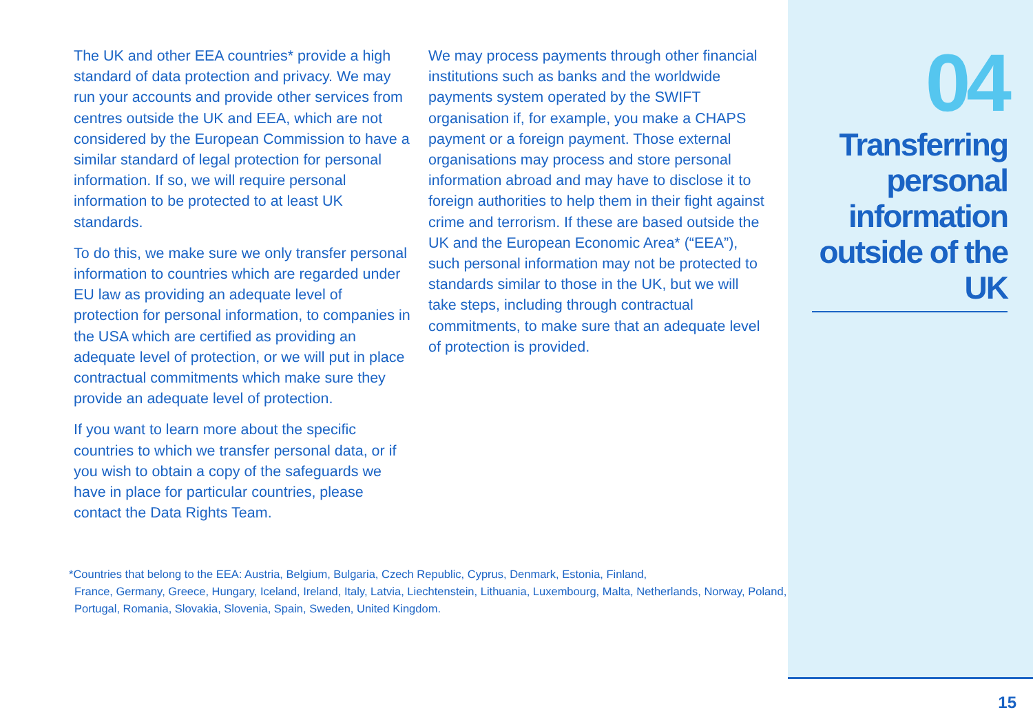The UK and other EEA countries* provide a high standard of data protection and privacy. We may run your accounts and provide other services from centres outside the UK and EEA, which are not considered by the European Commission to have a similar standard of legal protection for personal information. If so, we will require personal information to be protected to at least UK standards.
To do this, we make sure we only transfer personal information to countries which are regarded under EU law as providing an adequate level of protection for personal information, to companies in the USA which are certified as providing an adequate level of protection, or we will put in place contractual commitments which make sure they provide an adequate level of protection.
If you want to learn more about the specific countries to which we transfer personal data, or if you wish to obtain a copy of the safeguards we have in place for particular countries, please contact the Data Rights Team.
We may process payments through other financial institutions such as banks and the worldwide payments system operated by the SWIFT organisation if, for example, you make a CHAPS payment or a foreign payment. Those external organisations may process and store personal information abroad and may have to disclose it to foreign authorities to help them in their fight against crime and terrorism. If these are based outside the UK and the European Economic Area* (“EEA”), such personal information may not be protected to standards similar to those in the UK, but we will take steps, including through contractual commitments, to make sure that an adequate level of protection is provided.
*Countries that belong to the EEA: Austria, Belgium, Bulgaria, Czech Republic, Cyprus, Denmark, Estonia, Finland,
France, Germany, Greece, Hungary, Iceland, Ireland, Italy, Latvia, Liechtenstein, Lithuania, Luxembourg, Malta, Netherlands, Norway, Poland, Portugal, Romania, Slovakia, Slovenia, Spain, Sweden, United Kingdom.
04
Transferring personal information outside of the UK
15